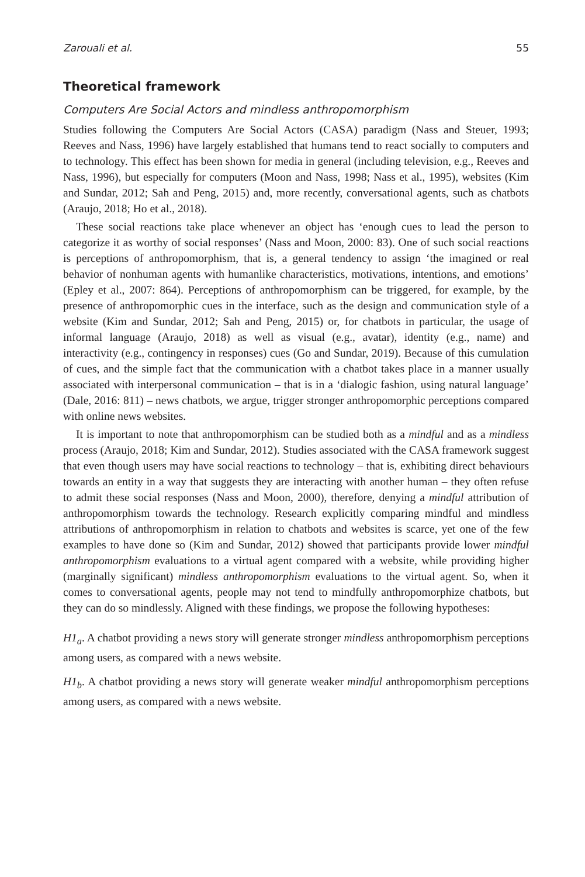Zarouali et al. 55
Theoretical framework
Computers Are Social Actors and mindless anthropomorphism
Studies following the Computers Are Social Actors (CASA) paradigm (Nass and Steuer, 1993; Reeves and Nass, 1996) have largely established that humans tend to react socially to computers and to technology. This effect has been shown for media in general (including television, e.g., Reeves and Nass, 1996), but especially for computers (Moon and Nass, 1998; Nass et al., 1995), websites (Kim and Sundar, 2012; Sah and Peng, 2015) and, more recently, conversational agents, such as chatbots (Araujo, 2018; Ho et al., 2018).
These social reactions take place whenever an object has ‘enough cues to lead the person to categorize it as worthy of social responses’ (Nass and Moon, 2000: 83). One of such social reactions is perceptions of anthropomorphism, that is, a general tendency to assign ‘the imagined or real behavior of nonhuman agents with humanlike characteristics, motivations, intentions, and emotions’ (Epley et al., 2007: 864). Perceptions of anthropomorphism can be triggered, for example, by the presence of anthropomorphic cues in the interface, such as the design and communication style of a website (Kim and Sundar, 2012; Sah and Peng, 2015) or, for chatbots in particular, the usage of informal language (Araujo, 2018) as well as visual (e.g., avatar), identity (e.g., name) and interactivity (e.g., contingency in responses) cues (Go and Sundar, 2019). Because of this cumulation of cues, and the simple fact that the communication with a chatbot takes place in a manner usually associated with interpersonal communication – that is in a ‘dialogic fashion, using natural language’ (Dale, 2016: 811) – news chatbots, we argue, trigger stronger anthropomorphic perceptions compared with online news websites.
It is important to note that anthropomorphism can be studied both as a mindful and as a mindless process (Araujo, 2018; Kim and Sundar, 2012). Studies associated with the CASA framework suggest that even though users may have social reactions to technology – that is, exhibiting direct behaviours towards an entity in a way that suggests they are interacting with another human – they often refuse to admit these social responses (Nass and Moon, 2000), therefore, denying a mindful attribution of anthropomorphism towards the technology. Research explicitly comparing mindful and mindless attributions of anthropomorphism in relation to chatbots and websites is scarce, yet one of the few examples to have done so (Kim and Sundar, 2012) showed that participants provide lower mindful anthropomorphism evaluations to a virtual agent compared with a website, while providing higher (marginally significant) mindless anthropomorphism evaluations to the virtual agent. So, when it comes to conversational agents, people may not tend to mindfully anthropomorphize chatbots, but they can do so mindlessly. Aligned with these findings, we propose the following hypotheses:
H1<sub>a</sub>. A chatbot providing a news story will generate stronger mindless anthropomorphism perceptions among users, as compared with a news website.
H1<sub>b</sub>. A chatbot providing a news story will generate weaker mindful anthropomorphism perceptions among users, as compared with a news website.